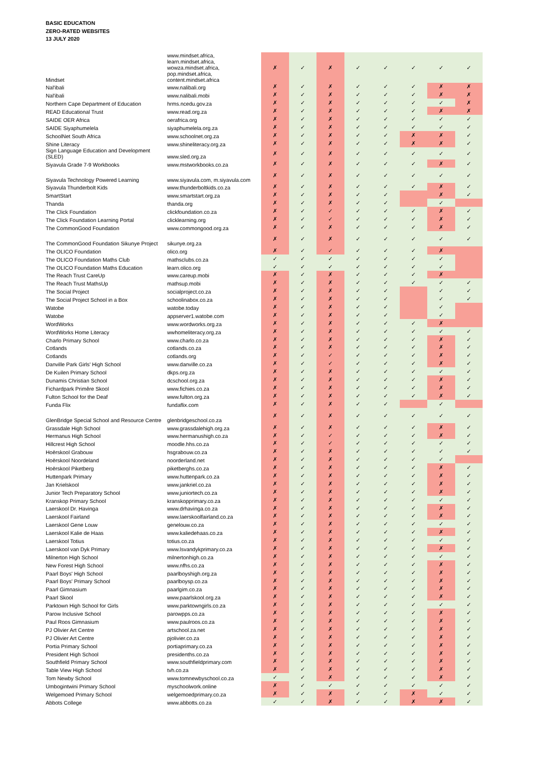BASIC EDUCATION
ZERO-RATED WEBSITES
13 JULY 2020
| Mindset | www.mindset.africa, learn.mindset.africa, wowza.mindset.africa, pop.mindset.africa, content.mindset.africa | ✗ | ✓ | ✗ | ✓ | ✓ | ✓ | ✓ | ✓ |
| Nal'ibali | www.nalibali.org | ✗ | ✓ | ✗ | ✓ | ✓ | ✓ | ✗ | ✗ |
| Nal'ibali | www.nalibali.mobi | ✗ | ✓ | ✗ | ✓ | ✓ | ✓ | ✗ | ✗ |
| Northern Cape Department of Education | hrms.ncedu.gov.za | ✗ | ✓ | ✗ | ✓ | ✓ | ✓ | ✓ | ✗ |
| READ Educational Trust | www.read.org.za | ✗ | ✓ | ✗ | ✓ | ✓ | ✓ | ✗ | ✗ |
| SAIDE OER Africa | oerafrica.org | ✗ | ✓ | ✗ | ✓ | ✓ | ✓ | ✓ | ✓ |
| SAIDE Siyaphumelela | siyaphumelela.org.za | ✗ | ✓ | ✗ | ✓ | ✓ | ✓ | ✓ | ✓ |
| SchoolNet South Africa | www.schoolnet.org.za | ✗ | ✓ | ✗ | ✓ | ✓ | ✗ | ✗ | ✓ |
| Shine Literacy | www.shineliteracy.org.za | ✗ | ✓ | ✗ | ✓ | ✓ | ✗ | ✗ | ✓ |
| Sign Language Education and Development (SLED) | www.sled.org.za | ✗ | ✓ | ✗ | ✓ | ✓ | ✓ | ✓ | ✓ |
| Siyavula Grade 7-9 Workbooks | www.mstworkbooks.co.za | ✗ | ✓ | ✗ | ✓ | ✓ | ✓ | ✗ | ✓ |
| Siyavula Technology Powered Learning | www.siyavula.com, m.siyavula.com | ✗ | ✓ | ✗ | ✓ | ✓ | ✓ | ✓ | ✓ |
| Siyavula Thunderbolt Kids | www.thunderboltkids.co.za | ✗ | ✓ | ✗ | ✓ | ✓ | ✓ | ✗ | ✓ |
| SmartStart | www.smartstart.org.za | ✗ | ✓ | ✗ | ✓ | ✓ | | ✗ | ✓ |
| Thanda | thanda.org | ✗ | ✓ | ✗ | ✓ | ✓ | | ✓ | |
| The Click Foundation | clickfoundation.co.za | ✗ | ✓ | ✓ | ✓ | ✓ | ✓ | ✗ | ✓ |
| The Click Foundation Learning Portal | clicklearning.org | ✗ | ✓ | ✓ | ✓ | ✓ | ✓ | ✗ | ✓ |
| The CommonGood Foundation | www.commongood.org.za | ✗ | ✓ | ✗ | ✓ | ✓ | ✓ | ✗ | ✓ |
| The CommonGood Foundation Sikunye Project | sikunye.org.za | ✗ | ✓ | ✗ | ✓ | ✓ | ✓ | ✓ | ✓ |
| The OLICO Foundation | olico.org | ✗ | ✓ | ✓ | ✓ | ✓ | ✓ | ✗ | |
| The OLICO Foundation Maths Club | mathsclubs.co.za | ✓ | ✓ | ✓ | ✓ | ✓ | ✓ | ✓ | |
| The OLICO Foundation Maths Education | learn.olico.org | ✓ | ✓ | ✓ | ✓ | ✓ | ✓ | ✓ | |
| The Reach Trust CareUp | www.careup.mobi | ✗ | ✓ | ✗ | ✓ | ✓ | ✓ | ✗ | |
| The Reach Trust MathsUp | mathsup.mobi | ✗ | ✓ | ✗ | ✓ | ✓ | ✓ | ✓ | ✓ |
| The Social Project | socialproject.co.za | ✗ | ✓ | ✗ | ✓ | ✓ | | ✓ | ✓ |
| The Social Project School in a Box | schoolinabox.co.za | ✗ | ✓ | ✗ | ✓ | ✓ | | ✓ | ✓ |
| Watobe | watobe.today | ✗ | ✓ | ✗ | ✓ | ✓ | | ✓ | |
| Watobe | appserver1.watobe.com | ✗ | ✓ | ✗ | ✓ | ✓ | | ✓ | |
| WordWorks | www.wordworks.org.za | ✗ | ✓ | ✗ | ✓ | ✓ | ✓ | ✗ | |
| WordWorks Home Literacy | wwhomeliteracy.org.za | ✗ | ✓ | ✗ | ✓ | ✓ | ✓ | ✓ | ✓ |
| Charlo Primary School | www.charlo.co.za | ✗ | ✓ | ✗ | ✓ | ✓ | ✓ | ✗ | ✓ |
| Cotlands | cotlands.co.za | ✗ | ✓ | ✗ | ✓ | ✓ | ✓ | ✗ | ✓ |
| Cotlands | cotlands.org | ✗ | ✓ | ✓ | ✓ | ✓ | ✓ | ✗ | ✓ |
| Danville Park Girls' High School | www.danville.co.za | ✗ | ✓ | ✓ | ✓ | ✓ | ✓ | ✗ | ✓ |
| De Kuilen Primary School | dkps.org.za | ✗ | ✓ | ✗ | ✓ | ✓ | ✓ | ✓ | ✓ |
| Dunamis Christian School | dcschool.org.za | ✗ | ✓ | ✗ | ✓ | ✓ | ✓ | ✗ | ✓ |
| Fichardpark Primêre Skool | www.fichies.co.za | ✗ | ✓ | ✗ | ✓ | ✓ | ✓ | ✗ | ✓ |
| Fulton School for the Deaf | www.fulton.org.za | ✗ | ✓ | ✗ | ✓ | ✓ | ✓ | ✗ | ✓ |
| Funda Flix | fundaflix.com | ✗ | ✓ | ✗ | ✓ | ✓ | | ✓ | |
| GlenBridge Special School and Resource Centre | glenbridgeschool.co.za | ✗ | ✓ | ✗ | ✓ | ✓ | ✓ | ✓ | ✓ |
| Grassdale High School | www.grassdalehigh.org.za | ✗ | ✓ | ✗ | ✓ | ✓ | ✓ | ✗ | ✓ |
| Hermanus High School | www.hermanushigh.co.za | ✗ | ✓ | ✓ | ✓ | ✓ | ✓ | ✗ | ✓ |
| Hillcrest High School | moodle.hhs.co.za | ✗ | ✓ | ✓ | ✓ | ✓ | ✓ | ✓ | ✓ |
| Hoërskool Grabouw | hsgrabouw.co.za | ✗ | ✓ | ✗ | ✓ | ✓ | ✓ | ✓ | ✓ |
| Hoërskool Noordeland | noorderland.net | ✗ | ✓ | ✗ | ✓ | ✓ | ✓ | ✓ | |
| Hoërskool Piketberg | piketberghs.co.za | ✗ | ✓ | ✗ | ✓ | ✓ | ✓ | ✗ | ✓ |
| Huttenpark Primary | www.huttenpark.co.za | ✗ | ✓ | ✗ | ✓ | ✓ | ✓ | ✗ | ✓ |
| Jan Krielskool | www.jankriel.co.za | ✗ | ✓ | ✗ | ✓ | ✓ | ✓ | ✗ | ✓ |
| Junior Tech Preparatory School | www.juniortech.co.za | ✗ | ✓ | ✗ | ✓ | ✓ | ✓ | ✗ | ✓ |
| Kranskop Primary School | kranskopprimary.co.za | ✗ | ✓ | ✗ | ✓ | ✓ | ✓ | ✓ | ✓ |
| Laerskool Dr. Havinga | www.drhavinga.co.za | ✗ | ✓ | ✗ | ✓ | ✓ | ✓ | ✗ | ✓ |
| Laerskool Fairland | www.laerskoolfairland.co.za | ✗ | ✓ | ✗ | ✓ | ✓ | ✓ | ✗ | ✓ |
| Laerskool Gene Louw | genelouw.co.za | ✗ | ✓ | ✗ | ✓ | ✓ | ✓ | ✓ | ✓ |
| Laerskool Kalie de Haas | www.kaliedehaas.co.za | ✗ | ✓ | ✗ | ✓ | ✓ | ✓ | ✗ | ✓ |
| Laerskool Totius | totius.co.za | ✗ | ✓ | ✗ | ✓ | ✓ | ✓ | ✓ | ✓ |
| Laerskool van Dyk Primary | www.lsvandykprimary.co.za | ✗ | ✓ | ✗ | ✓ | ✓ | ✓ | ✗ | ✓ |
| Milnerton High School | milnertonhigh.co.za | ✗ | ✓ | ✗ | ✓ | ✓ | ✓ | ✓ | ✓ |
| New Forest High School | www.nfhs.co.za | ✗ | ✓ | ✗ | ✓ | ✓ | ✓ | ✗ | ✓ |
| Paarl Boys' High School | paarlboyshigh.org.za | ✗ | ✓ | ✗ | ✓ | ✓ | ✓ | ✗ | ✓ |
| Paarl Boys' Primary School | paarlboysp.co.za | ✗ | ✓ | ✗ | ✓ | ✓ | ✓ | ✗ | ✓ |
| Paarl Gimnasium | paarlgim.co.za | ✗ | ✓ | ✗ | ✓ | ✓ | ✓ | ✗ | ✓ |
| Paarl Skool | www.paarlskool.org.za | ✗ | ✓ | ✗ | ✓ | ✓ | ✓ | ✗ | ✓ |
| Parktown High School for Girls | www.parktowngirls.co.za | ✗ | ✓ | ✗ | ✓ | ✓ | ✓ | ✓ | ✓ |
| Parow Inclusive School | parowpps.co.za | ✗ | ✓ | ✗ | ✓ | ✓ | ✓ | ✗ | ✓ |
| Paul Roos Gimnasium | www.paulroos.co.za | ✗ | ✓ | ✗ | ✓ | ✓ | ✓ | ✗ | ✓ |
| PJ Olivier Art Centre | artschool.za.net | ✗ | ✓ | ✗ | ✓ | ✓ | ✓ | ✗ | ✓ |
| PJ Olivier Art Centre | pjolivier.co.za | ✗ | ✓ | ✗ | ✓ | ✓ | ✓ | ✗ | ✓ |
| Portia Primary School | portiaprimary.co.za | ✗ | ✓ | ✗ | ✓ | ✓ | ✓ | ✗ | ✓ |
| President High School | presidenths.co.za | ✗ | ✓ | ✗ | ✓ | ✓ | ✓ | ✗ | ✓ |
| Southfield Primary School | www.southfieldprimary.com | ✗ | ✓ | ✗ | ✓ | ✓ | ✓ | ✗ | ✓ |
| Table View High School | tvh.co.za | ✗ | ✓ | ✗ | ✓ | ✓ | ✓ | ✗ | ✓ |
| Tom Newby School | www.tomnewbyschool.co.za | ✓ | ✓ | ✗ | ✓ | ✓ | ✓ | ✗ | ✓ |
| Umbogintwini Primary School | myschoolwork.online | ✗ | ✓ | ✓ | ✓ | ✓ | ✓ | ✓ | ✓ |
| Welgemoed Primary School | welgemoedprimary.co.za | ✗ | ✓ | ✗ | ✓ | ✓ | ✗ | ✓ | ✓ |
| Abbots College | www.abbotts.co.za | ✓ | ✓ | ✗ | ✓ | ✓ | ✗ | ✗ | ✓ |